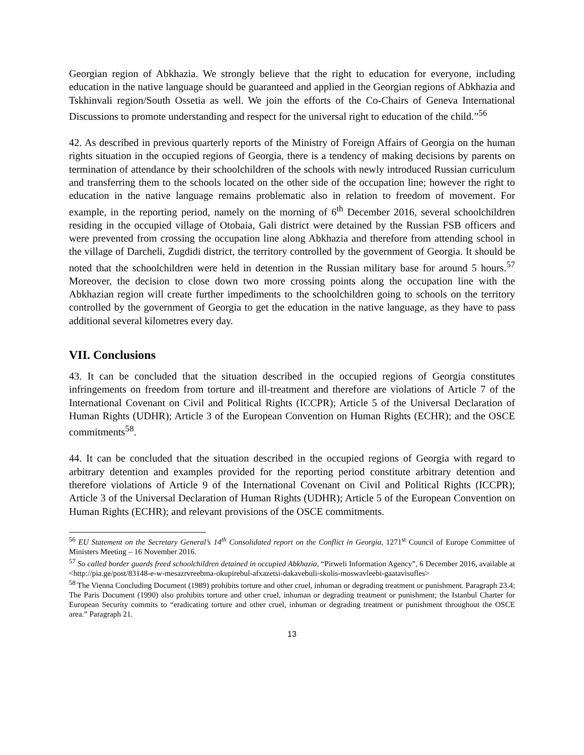Georgian region of Abkhazia. We strongly believe that the right to education for everyone, including education in the native language should be guaranteed and applied in the Georgian regions of Abkhazia and Tskhinvali region/South Ossetia as well. We join the efforts of the Co-Chairs of Geneva International Discussions to promote understanding and respect for the universal right to education of the child.”<sup>56</sup>
42. As described in previous quarterly reports of the Ministry of Foreign Affairs of Georgia on the human rights situation in the occupied regions of Georgia, there is a tendency of making decisions by parents on termination of attendance by their schoolchildren of the schools with newly introduced Russian curriculum and transferring them to the schools located on the other side of the occupation line; however the right to education in the native language remains problematic also in relation to freedom of movement. For example, in the reporting period, namely on the morning of 6<sup>th</sup> December 2016, several schoolchildren residing in the occupied village of Otobaia, Gali district were detained by the Russian FSB officers and were prevented from crossing the occupation line along Abkhazia and therefore from attending school in the village of Darcheli, Zugdidi district, the territory controlled by the government of Georgia. It should be noted that the schoolchildren were held in detention in the Russian military base for around 5 hours.<sup>57</sup> Moreover, the decision to close down two more crossing points along the occupation line with the Abkhazian region will create further impediments to the schoolchildren going to schools on the territory controlled by the government of Georgia to get the education in the native language, as they have to pass additional several kilometres every day.
VII. Conclusions
43. It can be concluded that the situation described in the occupied regions of Georgia constitutes infringements on freedom from torture and ill-treatment and therefore are violations of Article 7 of the International Covenant on Civil and Political Rights (ICCPR); Article 5 of the Universal Declaration of Human Rights (UDHR); Article 3 of the European Convention on Human Rights (ECHR); and the OSCE commitments<sup>58</sup>.
44. It can be concluded that the situation described in the occupied regions of Georgia with regard to arbitrary detention and examples provided for the reporting period constitute arbitrary detention and therefore violations of Article 9 of the International Covenant on Civil and Political Rights (ICCPR); Article 3 of the Universal Declaration of Human Rights (UDHR); Article 5 of the European Convention on Human Rights (ECHR); and relevant provisions of the OSCE commitments.
<sup>56</sup> EU Statement on the Secretary General’s 14<sup>th</sup> Consolidated report on the Conflict in Georgia, 1271<sup>st</sup> Council of Europe Committee of Ministers Meeting – 16 November 2016.
<sup>57</sup> So called border guards freed schoolchildren detained in occupied Abkhazia, “Pirweli Information Agency”, 6 December 2016, available at <http://pia.ge/post/83148-e-w-mesazrvreebma-okupirebul-afxazetsi-dakavebuli-skolis-moswavleebi-gaatavisufles>
<sup>58</sup> The Vienna Concluding Document (1989) prohibits torture and other cruel, inhuman or degrading treatment or punishment. Paragraph 23.4; The Paris Document (1990) also prohibits torture and other cruel, inhuman or degrading treatment or punishment; the Istanbul Charter for European Security commits to “eradicating torture and other cruel, inhuman or degrading treatment or punishment throughout the OSCE area.” Paragraph 21.
13